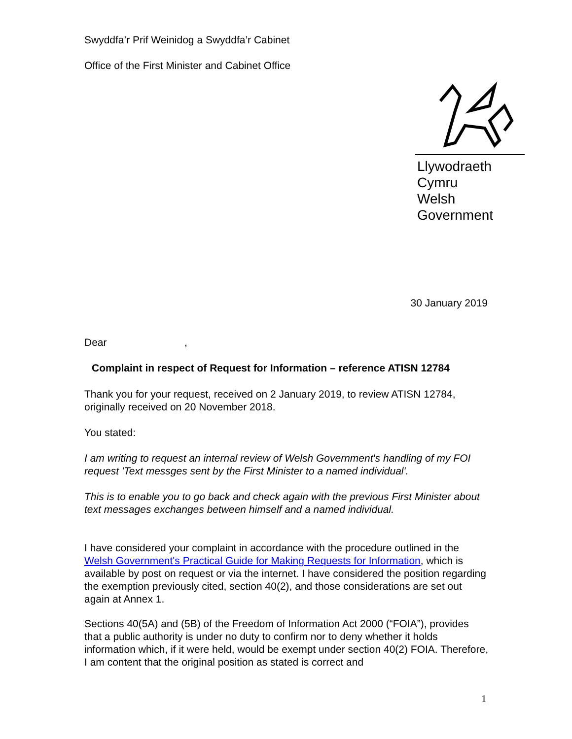Swyddfa’r Prif Weinidog a Swyddfa’r Cabinet
Office of the First Minister and Cabinet Office
Llywodraeth Cymru
Welsh Government
30 January 2019
Dear ,
Complaint in respect of Request for Information – reference ATISN 12784
Thank you for your request, received on 2 January 2019, to review ATISN 12784, originally received on 20 November 2018.
You stated:
I am writing to request an internal review of Welsh Government's handling of my FOI request 'Text messges sent by the First Minister to a named individual'.
This is to enable you to go back and check again with the previous First Minister about text messages exchanges between himself and a named individual.
I have considered your complaint in accordance with the procedure outlined in the Welsh Government's Practical Guide for Making Requests for Information, which is available by post on request or via the internet. I have considered the position regarding the exemption previously cited, section 40(2), and those considerations are set out again at Annex 1.
Sections 40(5A) and (5B) of the Freedom of Information Act 2000 (“FOIA”), provides that a public authority is under no duty to confirm nor to deny whether it holds information which, if it were held, would be exempt under section 40(2) FOIA. Therefore, I am content that the original position as stated is correct and
1